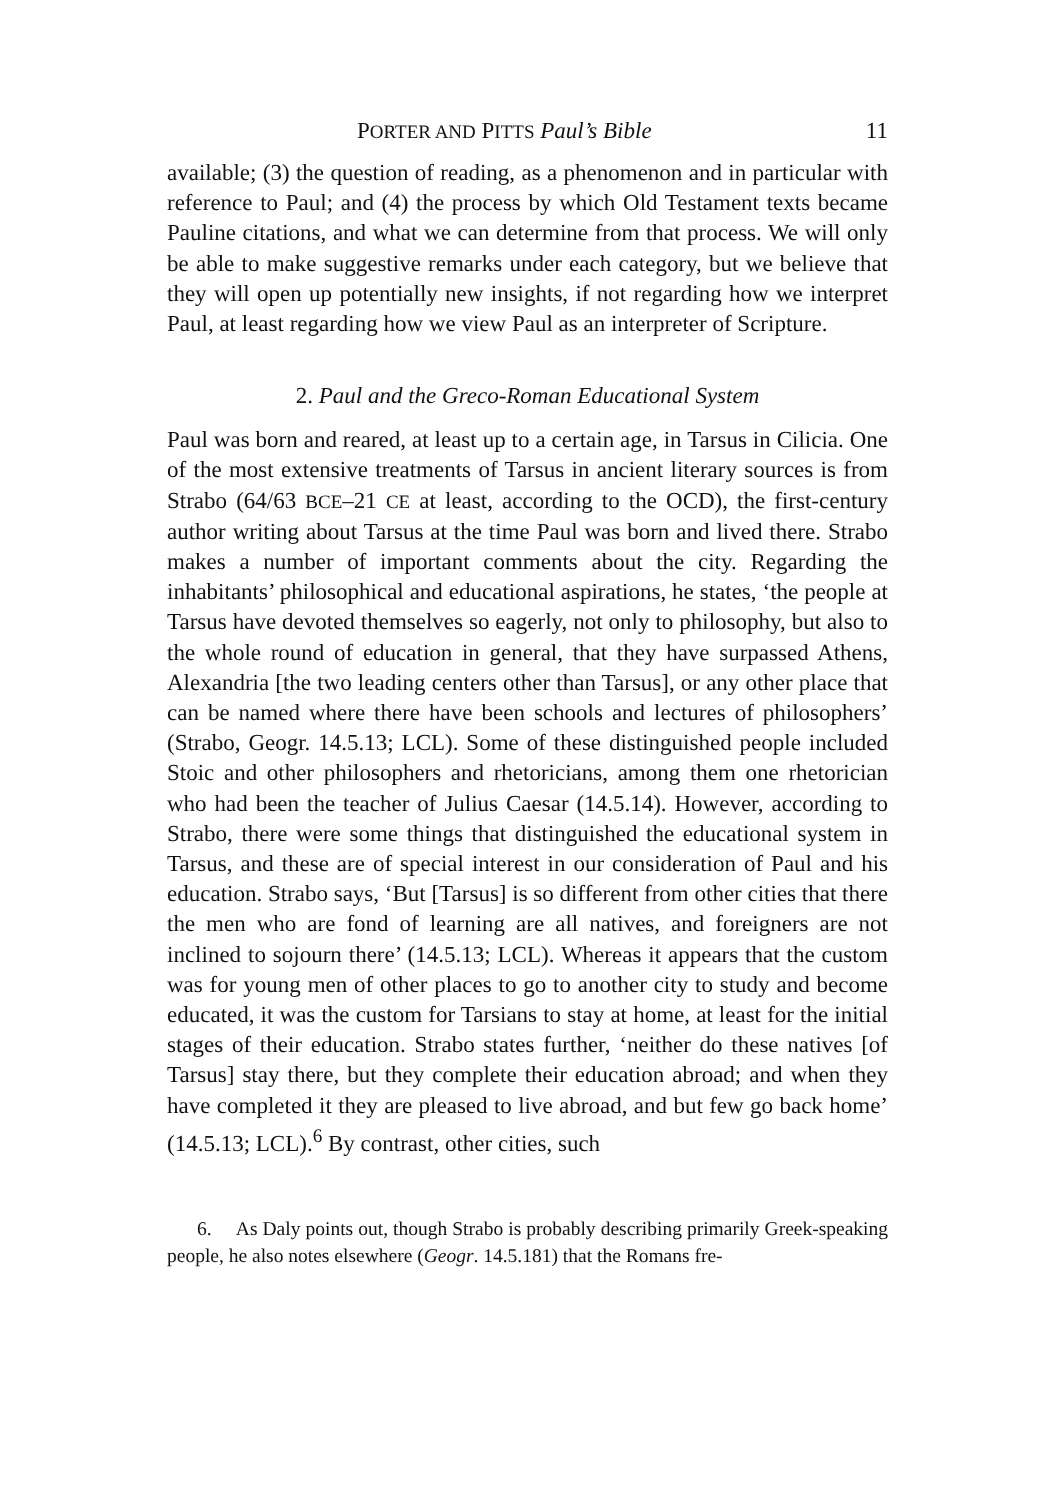PORTER AND PITTS Paul’s Bible 11
available; (3) the question of reading, as a phenomenon and in particular with reference to Paul; and (4) the process by which Old Testament texts became Pauline citations, and what we can determine from that process. We will only be able to make suggestive remarks under each category, but we believe that they will open up potentially new insights, if not regarding how we interpret Paul, at least regarding how we view Paul as an interpreter of Scripture.
2. Paul and the Greco-Roman Educational System
Paul was born and reared, at least up to a certain age, in Tarsus in Cilicia. One of the most extensive treatments of Tarsus in ancient literary sources is from Strabo (64/63 BCE–21 CE at least, according to the OCD), the first-century author writing about Tarsus at the time Paul was born and lived there. Strabo makes a number of important comments about the city. Regarding the inhabitants’ philosophical and educational aspirations, he states, ‘the people at Tarsus have devoted themselves so eagerly, not only to philosophy, but also to the whole round of education in general, that they have surpassed Athens, Alexandria [the two leading centers other than Tarsus], or any other place that can be named where there have been schools and lectures of philosophers’ (Strabo, Geogr. 14.5.13; LCL). Some of these distinguished people included Stoic and other philosophers and rhetoricians, among them one rhetorician who had been the teacher of Julius Caesar (14.5.14). However, according to Strabo, there were some things that distinguished the educational system in Tarsus, and these are of special interest in our consideration of Paul and his education. Strabo says, ‘But [Tarsus] is so different from other cities that there the men who are fond of learning are all natives, and foreigners are not inclined to sojourn there’ (14.5.13; LCL). Whereas it appears that the custom was for young men of other places to go to another city to study and become educated, it was the custom for Tarsians to stay at home, at least for the initial stages of their education. Strabo states further, ‘neither do these natives [of Tarsus] stay there, but they complete their education abroad; and when they have completed it they are pleased to live abroad, and but few go back home’ (14.5.13; LCL).<sup>6</sup> By contrast, other cities, such
6. As Daly points out, though Strabo is probably describing primarily Greek-speaking people, he also notes elsewhere (Geogr. 14.5.181) that the Romans fre-